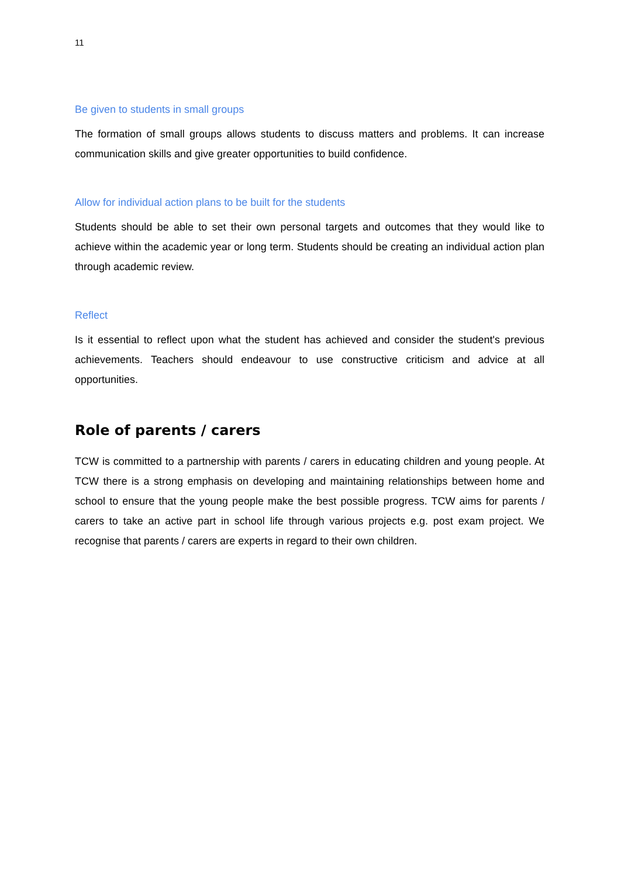11
Be given to students in small groups
The formation of small groups allows students to discuss matters and problems. It can increase communication skills and give greater opportunities to build confidence.
Allow for individual action plans to be built for the students
Students should be able to set their own personal targets and outcomes that they would like to achieve within the academic year or long term. Students should be creating an individual action plan through academic review.
Reflect
Is it essential to reflect upon what the student has achieved and consider the student's previous achievements. Teachers should endeavour to use constructive criticism and advice at all opportunities.
Role of parents / carers
TCW is committed to a partnership with parents / carers in educating children and young people. At TCW there is a strong emphasis on developing and maintaining relationships between home and school to ensure that the young people make the best possible progress. TCW aims for parents / carers to take an active part in school life through various projects e.g. post exam project. We recognise that parents / carers are experts in regard to their own children.